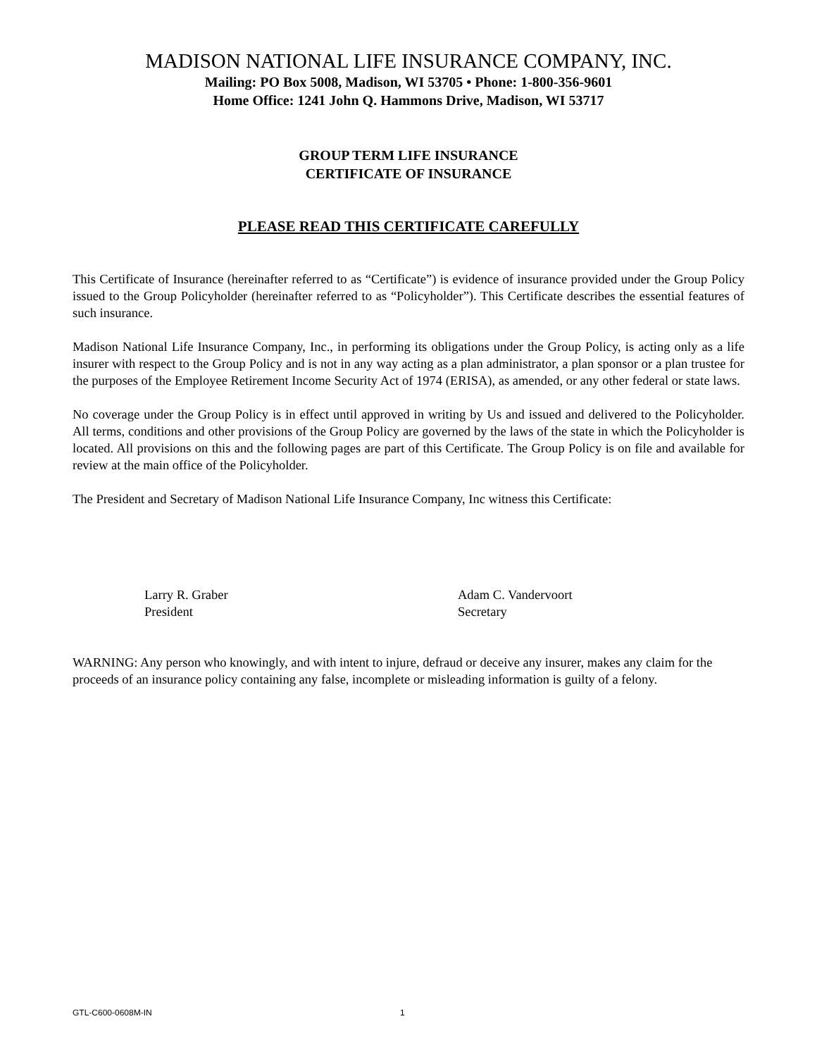MADISON NATIONAL LIFE INSURANCE COMPANY, INC.
Mailing: PO Box 5008, Madison, WI 53705 • Phone: 1-800-356-9601
Home Office: 1241 John Q. Hammons Drive, Madison, WI 53717
GROUP TERM LIFE INSURANCE
CERTIFICATE OF INSURANCE
PLEASE READ THIS CERTIFICATE CAREFULLY
This Certificate of Insurance (hereinafter referred to as “Certificate”) is evidence of insurance provided under the Group Policy issued to the Group Policyholder (hereinafter referred to as “Policyholder”). This Certificate describes the essential features of such insurance.
Madison National Life Insurance Company, Inc., in performing its obligations under the Group Policy, is acting only as a life insurer with respect to the Group Policy and is not in any way acting as a plan administrator, a plan sponsor or a plan trustee for the purposes of the Employee Retirement Income Security Act of 1974 (ERISA), as amended, or any other federal or state laws.
No coverage under the Group Policy is in effect until approved in writing by Us and issued and delivered to the Policyholder. All terms, conditions and other provisions of the Group Policy are governed by the laws of the state in which the Policyholder is located. All provisions on this and the following pages are part of this Certificate. The Group Policy is on file and available for review at the main office of the Policyholder.
The President and Secretary of Madison National Life Insurance Company, Inc witness this Certificate:
Larry R. Graber
President
Adam C. Vandervoort
Secretary
WARNING: Any person who knowingly, and with intent to injure, defraud or deceive any insurer, makes any claim for the proceeds of an insurance policy containing any false, incomplete or misleading information is guilty of a felony.
GTL-C600-0608M-IN 1